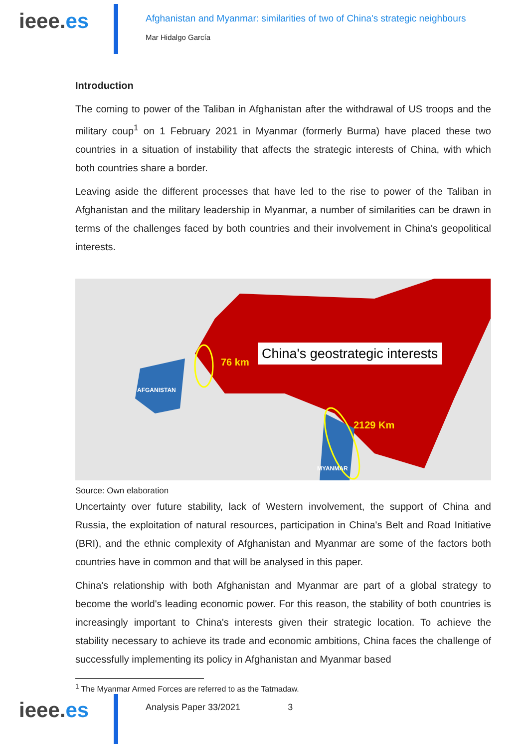ieee.es
Afghanistan and Myanmar: similarities of two of China's strategic neighbours
Mar Hidalgo García
Introduction
The coming to power of the Taliban in Afghanistan after the withdrawal of US troops and the military coup<sup>1</sup> on 1 February 2021 in Myanmar (formerly Burma) have placed these two countries in a situation of instability that affects the strategic interests of China, with which both countries share a border.
Leaving aside the different processes that have led to the rise to power of the Taliban in Afghanistan and the military leadership in Myanmar, a number of similarities can be drawn in terms of the challenges faced by both countries and their involvement in China's geopolitical interests.
76 km
2129 Km
AFGANISTAN
MYANMAR
China's geostrategic interests
Source: Own elaboration
Uncertainty over future stability, lack of Western involvement, the support of China and Russia, the exploitation of natural resources, participation in China's Belt and Road Initiative (BRI), and the ethnic complexity of Afghanistan and Myanmar are some of the factors both countries have in common and that will be analysed in this paper.
China's relationship with both Afghanistan and Myanmar are part of a global strategy to become the world's leading economic power. For this reason, the stability of both countries is increasingly important to China's interests given their strategic location. To achieve the stability necessary to achieve its trade and economic ambitions, China faces the challenge of successfully implementing its policy in Afghanistan and Myanmar based
<sup>1</sup> The Myanmar Armed Forces are referred to as the Tatmadaw.
ieee.es
Analysis Paper 33/2021 3